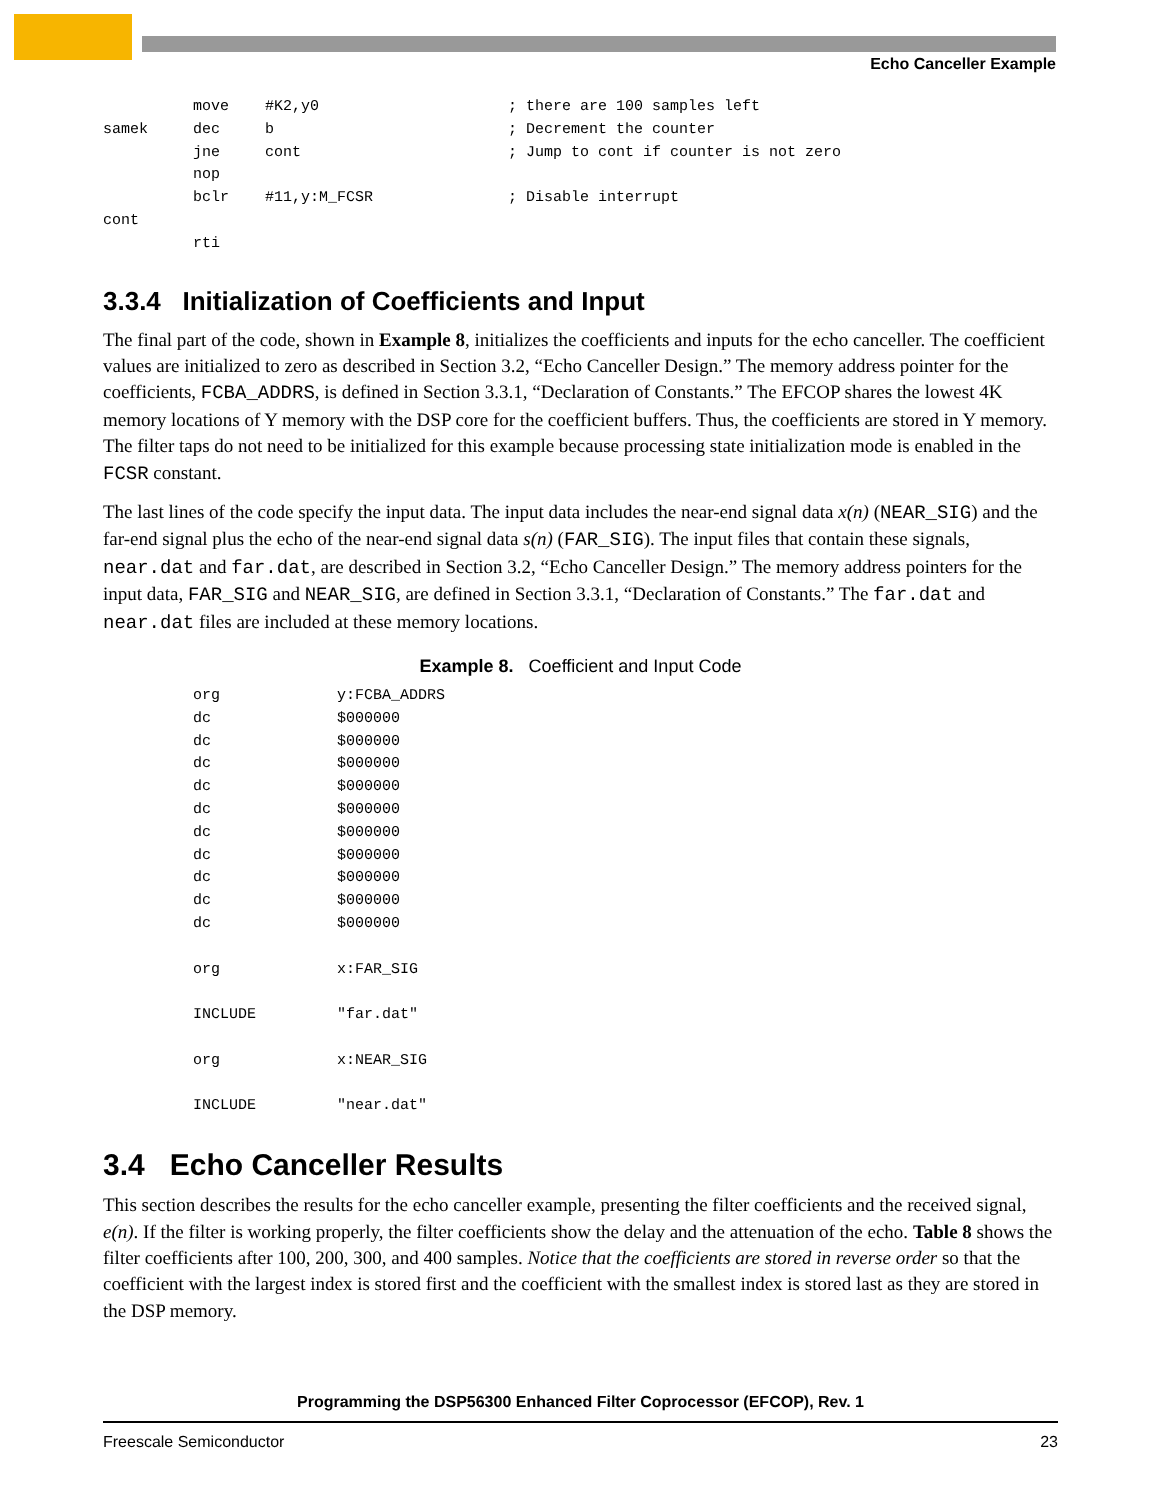Echo Canceller Example
          move    #K2,y0                     ; there are 100 samples left
samek     dec     b                          ; Decrement the counter
          jne     cont                       ; Jump to cont if counter is not zero
          nop
          bclr    #11,y:M_FCSR               ; Disable interrupt
cont
          rti
3.3.4 Initialization of Coefficients and Input
The final part of the code, shown in Example 8, initializes the coefficients and inputs for the echo canceller. The coefficient values are initialized to zero as described in Section 3.2, “Echo Canceller Design.” The memory address pointer for the coefficients, FCBA_ADDRS, is defined in Section 3.3.1, “Declaration of Constants.” The EFCOP shares the lowest 4K memory locations of Y memory with the DSP core for the coefficient buffers. Thus, the coefficients are stored in Y memory. The filter taps do not need to be initialized for this example because processing state initialization mode is enabled in the FCSR constant.
The last lines of the code specify the input data. The input data includes the near-end signal data x(n) (NEAR_SIG) and the far-end signal plus the echo of the near-end signal data s(n) (FAR_SIG). The input files that contain these signals, near.dat and far.dat, are described in Section 3.2, “Echo Canceller Design.” The memory address pointers for the input data, FAR_SIG and NEAR_SIG, are defined in Section 3.3.1, “Declaration of Constants.” The far.dat and near.dat files are included at these memory locations.
Example 8. Coefficient and Input Code
          org             y:FCBA_ADDRS
          dc              $000000
          dc              $000000
          dc              $000000
          dc              $000000
          dc              $000000
          dc              $000000
          dc              $000000
          dc              $000000
          dc              $000000
          dc              $000000

          org             x:FAR_SIG

          INCLUDE         "far.dat"

          org             x:NEAR_SIG

          INCLUDE         "near.dat"
3.4 Echo Canceller Results
This section describes the results for the echo canceller example, presenting the filter coefficients and the received signal, e(n). If the filter is working properly, the filter coefficients show the delay and the attenuation of the echo. Table 8 shows the filter coefficients after 100, 200, 300, and 400 samples. Notice that the coefficients are stored in reverse order so that the coefficient with the largest index is stored first and the coefficient with the smallest index is stored last as they are stored in the DSP memory.
Programming the DSP56300 Enhanced Filter Coprocessor (EFCOP), Rev. 1
Freescale Semiconductor 23